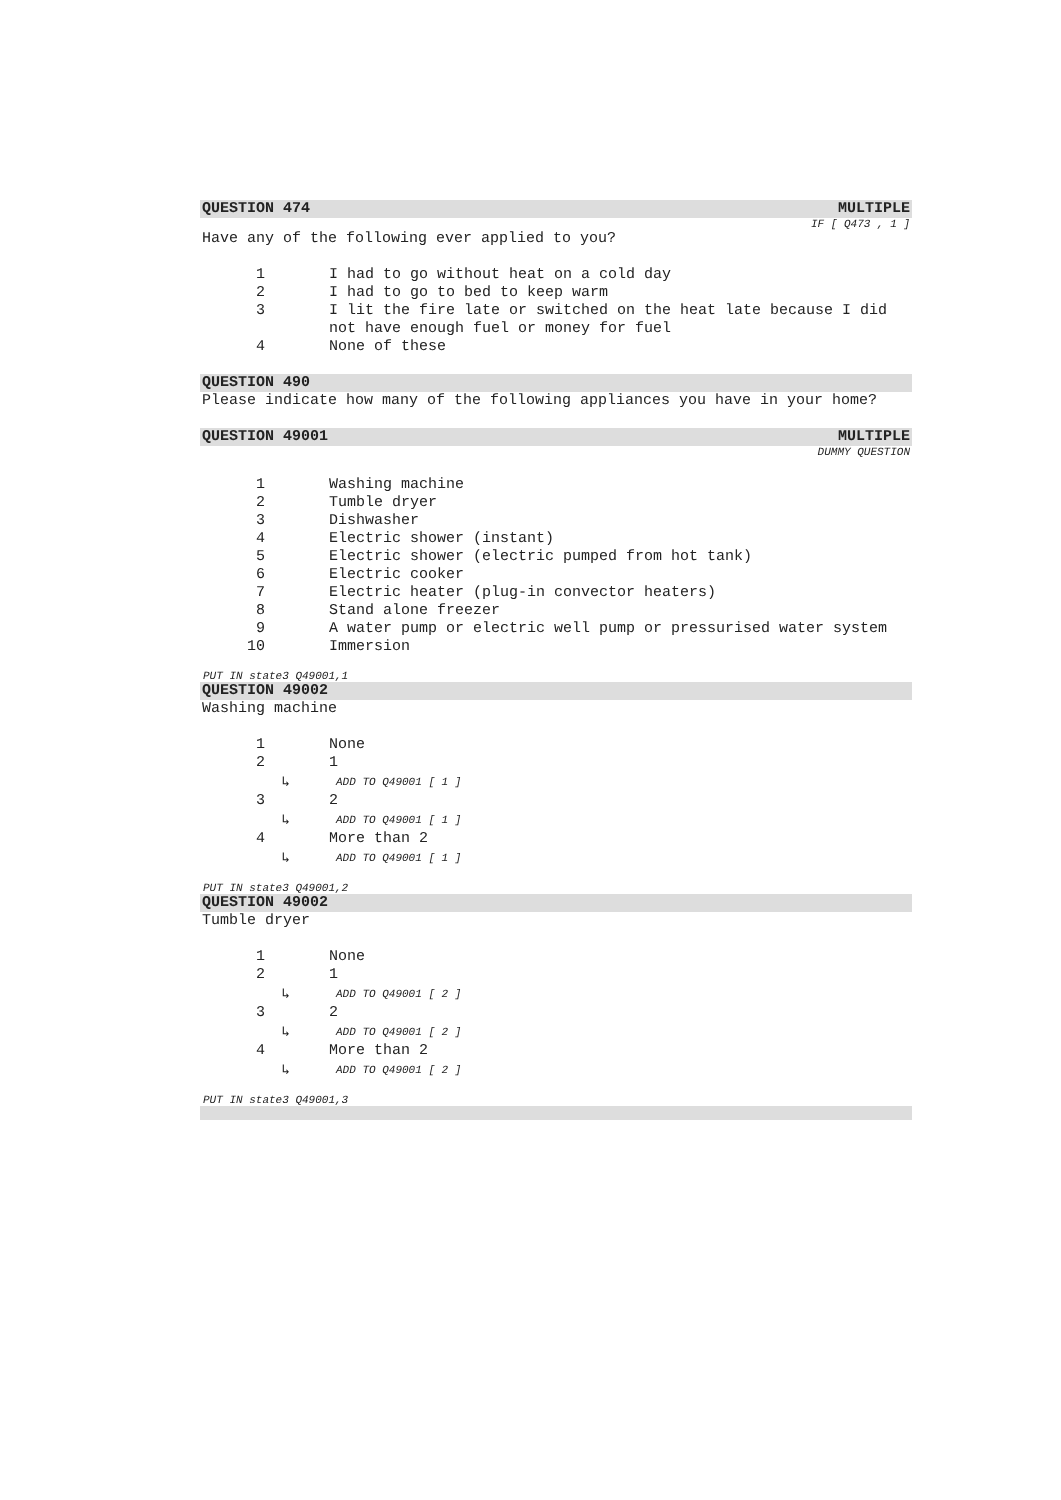QUESTION 474 MULTIPLE
IF [ Q473 , 1 ]
Have any of the following ever applied to you?
1 I had to go without heat on a cold day
2 I had to go to bed to keep warm
3 I lit the fire late or switched on the heat late because I did not have enough fuel or money for fuel
4 None of these
QUESTION 490
Please indicate how many of the following appliances you have in your home?
QUESTION 49001 MULTIPLE
DUMMY QUESTION
1 Washing machine
2 Tumble dryer
3 Dishwasher
4 Electric shower (instant)
5 Electric shower (electric pumped from hot tank)
6 Electric cooker
7 Electric heater (plug-in convector heaters)
8 Stand alone freezer
9 A water pump or electric well pump or pressurised water system
10 Immersion
PUT IN state3 Q49001,1
QUESTION 49002
Washing machine
1 None
2 1
↳ ADD TO Q49001 [ 1 ]
3 2
↳ ADD TO Q49001 [ 1 ]
4 More than 2
↳ ADD TO Q49001 [ 1 ]
PUT IN state3 Q49001,2
QUESTION 49002
Tumble dryer
1 None
2 1
↳ ADD TO Q49001 [ 2 ]
3 2
↳ ADD TO Q49001 [ 2 ]
4 More than 2
↳ ADD TO Q49001 [ 2 ]
PUT IN state3 Q49001,3